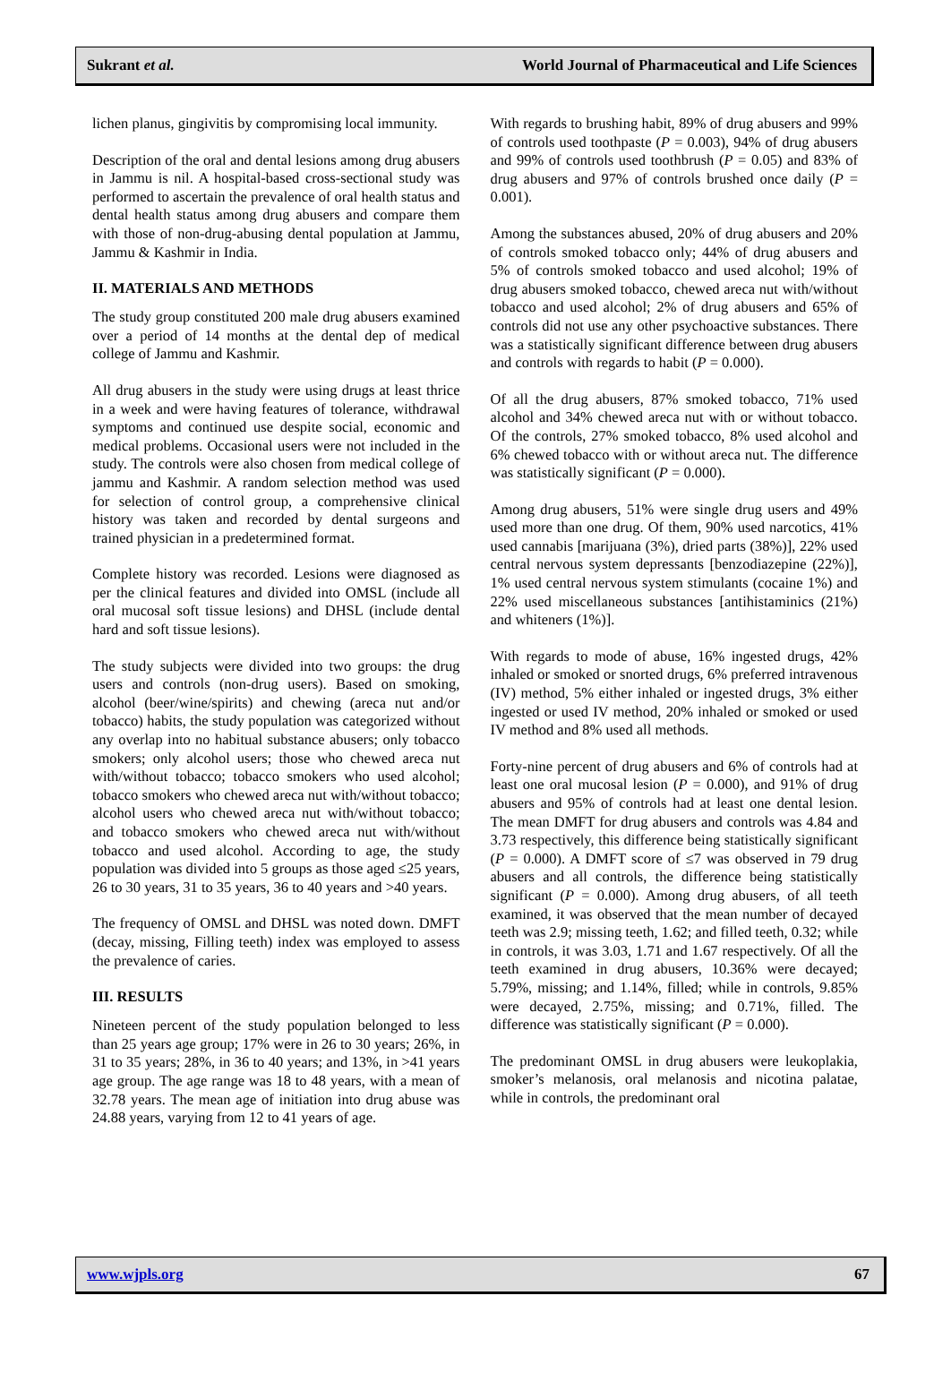Sukrant et al. World Journal of Pharmaceutical and Life Sciences
lichen planus, gingivitis by compromising local immunity.
Description of the oral and dental lesions among drug abusers in Jammu is nil. A hospital-based cross-sectional study was performed to ascertain the prevalence of oral health status and dental health status among drug abusers and compare them with those of non-drug-abusing dental population at Jammu, Jammu & Kashmir in India.
II. MATERIALS AND METHODS
The study group constituted 200 male drug abusers examined over a period of 14 months at the dental dep of medical college of Jammu and Kashmir.
All drug abusers in the study were using drugs at least thrice in a week and were having features of tolerance, withdrawal symptoms and continued use despite social, economic and medical problems. Occasional users were not included in the study. The controls were also chosen from medical college of jammu and Kashmir. A random selection method was used for selection of control group, a comprehensive clinical history was taken and recorded by dental surgeons and trained physician in a predetermined format.
Complete history was recorded. Lesions were diagnosed as per the clinical features and divided into OMSL (include all oral mucosal soft tissue lesions) and DHSL (include dental hard and soft tissue lesions).
The study subjects were divided into two groups: the drug users and controls (non-drug users). Based on smoking, alcohol (beer/wine/spirits) and chewing (areca nut and/or tobacco) habits, the study population was categorized without any overlap into no habitual substance abusers; only tobacco smokers; only alcohol users; those who chewed areca nut with/without tobacco; tobacco smokers who used alcohol; tobacco smokers who chewed areca nut with/without tobacco; alcohol users who chewed areca nut with/without tobacco; and tobacco smokers who chewed areca nut with/without tobacco and used alcohol. According to age, the study population was divided into 5 groups as those aged ≤25 years, 26 to 30 years, 31 to 35 years, 36 to 40 years and >40 years.
The frequency of OMSL and DHSL was noted down. DMFT (decay, missing, Filling teeth) index was employed to assess the prevalence of caries.
III. RESULTS
Nineteen percent of the study population belonged to less than 25 years age group; 17% were in 26 to 30 years; 26%, in 31 to 35 years; 28%, in 36 to 40 years; and 13%, in >41 years age group. The age range was 18 to 48 years, with a mean of 32.78 years. The mean age of initiation into drug abuse was 24.88 years, varying from 12 to 41 years of age.
With regards to brushing habit, 89% of drug abusers and 99% of controls used toothpaste (P = 0.003), 94% of drug abusers and 99% of controls used toothbrush (P = 0.05) and 83% of drug abusers and 97% of controls brushed once daily (P = 0.001).
Among the substances abused, 20% of drug abusers and 20% of controls smoked tobacco only; 44% of drug abusers and 5% of controls smoked tobacco and used alcohol; 19% of drug abusers smoked tobacco, chewed areca nut with/without tobacco and used alcohol; 2% of drug abusers and 65% of controls did not use any other psychoactive substances. There was a statistically significant difference between drug abusers and controls with regards to habit (P = 0.000).
Of all the drug abusers, 87% smoked tobacco, 71% used alcohol and 34% chewed areca nut with or without tobacco. Of the controls, 27% smoked tobacco, 8% used alcohol and 6% chewed tobacco with or without areca nut. The difference was statistically significant (P = 0.000).
Among drug abusers, 51% were single drug users and 49% used more than one drug. Of them, 90% used narcotics, 41% used cannabis [marijuana (3%), dried parts (38%)], 22% used central nervous system depressants [benzodiazepine (22%)], 1% used central nervous system stimulants (cocaine 1%) and 22% used miscellaneous substances [antihistaminics (21%) and whiteners (1%)].
With regards to mode of abuse, 16% ingested drugs, 42% inhaled or smoked or snorted drugs, 6% preferred intravenous (IV) method, 5% either inhaled or ingested drugs, 3% either ingested or used IV method, 20% inhaled or smoked or used IV method and 8% used all methods.
Forty-nine percent of drug abusers and 6% of controls had at least one oral mucosal lesion (P = 0.000), and 91% of drug abusers and 95% of controls had at least one dental lesion. The mean DMFT for drug abusers and controls was 4.84 and 3.73 respectively, this difference being statistically significant (P = 0.000). A DMFT score of ≤7 was observed in 79 drug abusers and all controls, the difference being statistically significant (P = 0.000). Among drug abusers, of all teeth examined, it was observed that the mean number of decayed teeth was 2.9; missing teeth, 1.62; and filled teeth, 0.32; while in controls, it was 3.03, 1.71 and 1.67 respectively. Of all the teeth examined in drug abusers, 10.36% were decayed; 5.79%, missing; and 1.14%, filled; while in controls, 9.85% were decayed, 2.75%, missing; and 0.71%, filled. The difference was statistically significant (P = 0.000).
The predominant OMSL in drug abusers were leukoplakia, smoker’s melanosis, oral melanosis and nicotina palatae, while in controls, the predominant oral
www.wjpls.org 67